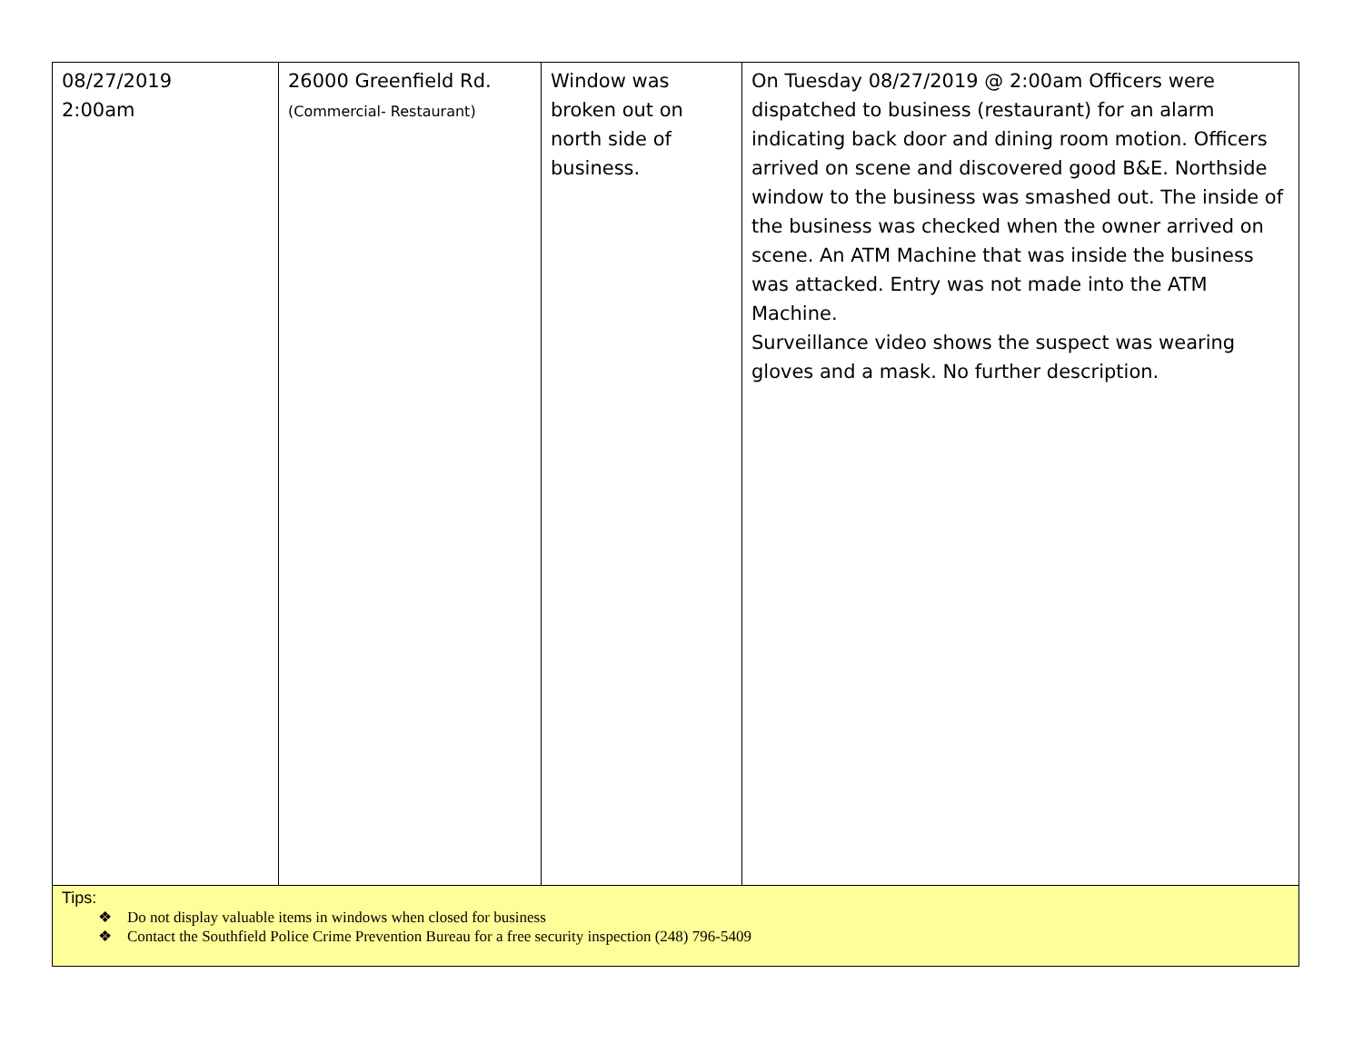| 08/27/2019 2:00am | 26000 Greenfield Rd. (Commercial- Restaurant) | Window was broken out on north side of business. | On Tuesday 08/27/2019 @ 2:00am Officers were dispatched to business (restaurant) for an alarm indicating back door and dining room motion. Officers arrived on scene and discovered good B&E. Northside window to the business was smashed out. The inside of the business was checked when the owner arrived on scene. An ATM Machine that was inside the business was attacked. Entry was not made into the ATM Machine. Surveillance video shows the suspect was wearing gloves and a mask. No further description. |
| Tips: ❖ Do not display valuable items in windows when closed for business ❖ Contact the Southfield Police Crime Prevention Bureau for a free security inspection (248) 796-5409 | | | |